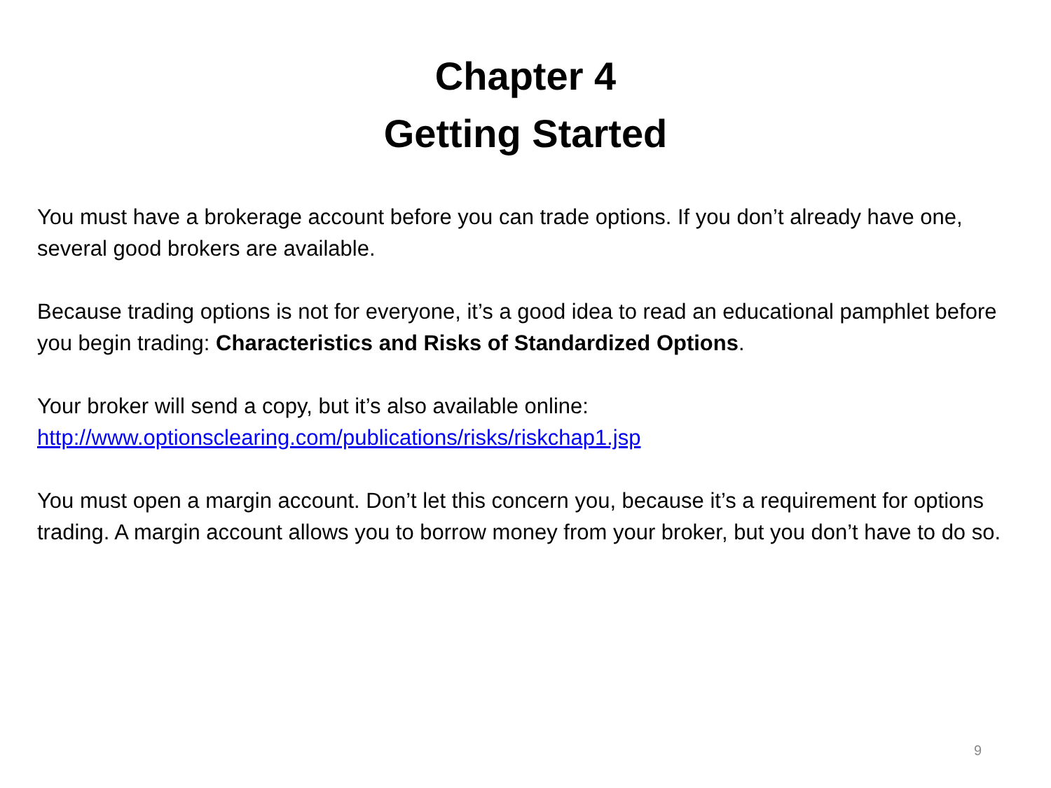Chapter 4
Getting Started
You must have a brokerage account before you can trade options. If you don’t already have one, several good brokers are available.
Because trading options is not for everyone, it’s a good idea to read an educational pamphlet before you begin trading: Characteristics and Risks of Standardized Options.
Your broker will send a copy, but it’s also available online:
http://www.optionsclearing.com/publications/risks/riskchap1.jsp
You must open a margin account. Don’t let this concern you, because it’s a requirement for options trading. A margin account allows you to borrow money from your broker, but you don’t have to do so.
9